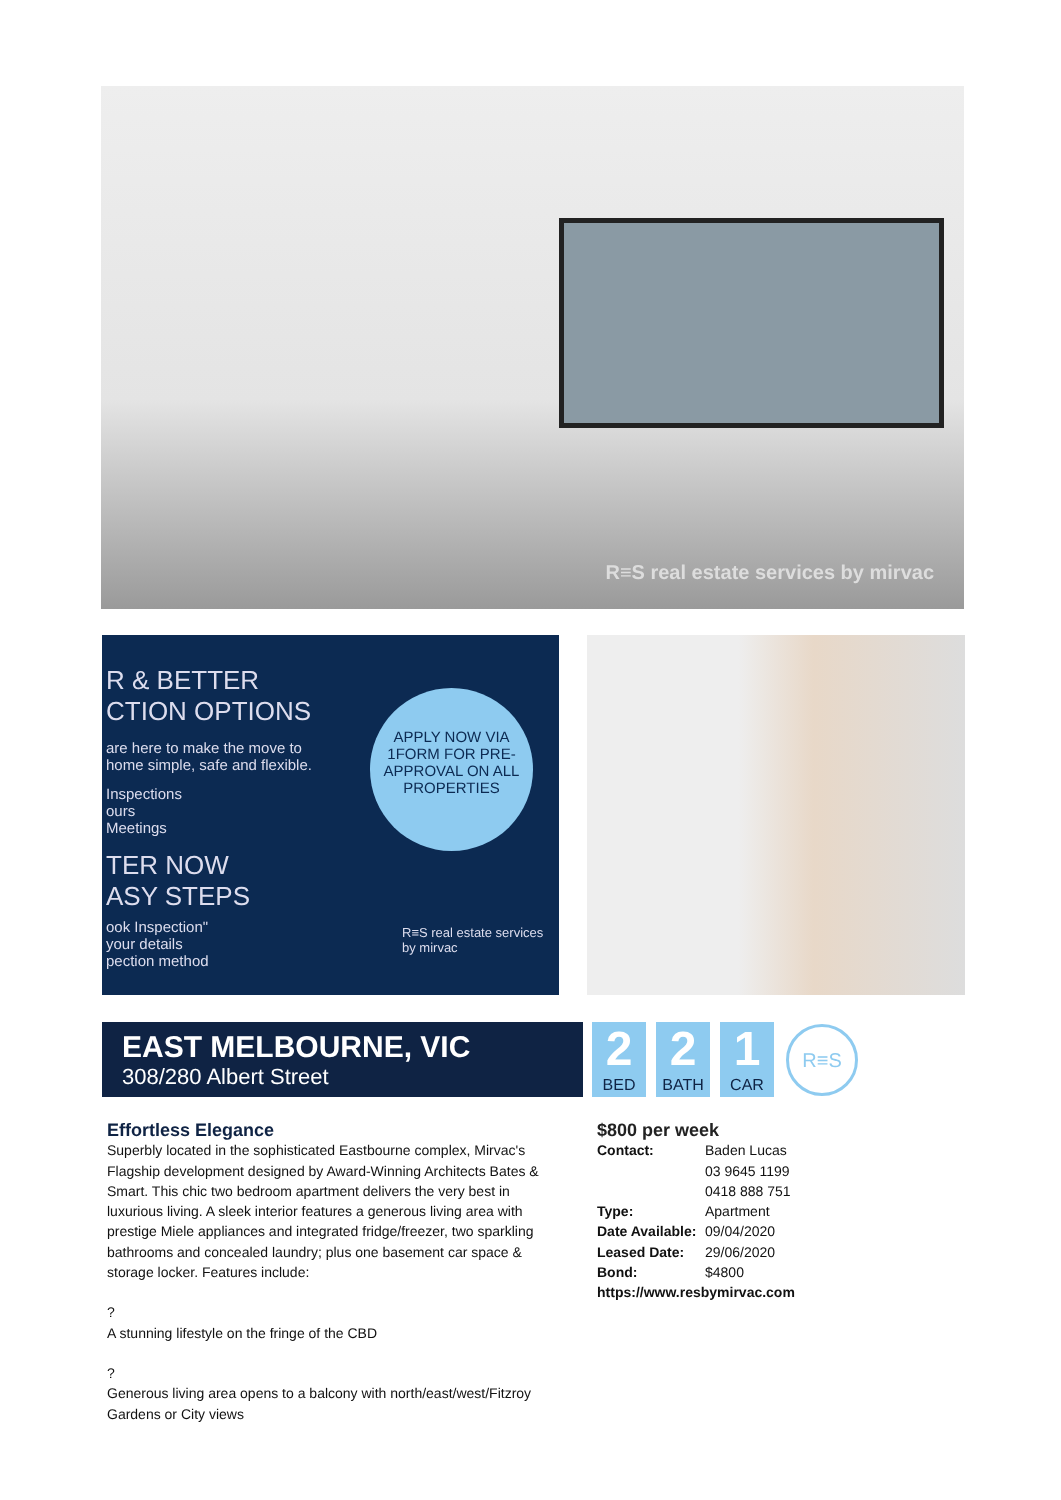R≡S real estate services by mirvac
R & BETTER
CTION OPTIONS
are here to make the move to
home simple, safe and flexible.
Inspections
ours
Meetings
TER NOW
ASY STEPS
ook Inspection"
your details
pection method
APPLY NOW VIA 1FORM FOR PRE-APPROVAL ON ALL PROPERTIES
R≡S real estate services by mirvac
EAST MELBOURNE, VIC
308/280 Albert Street
2
BED
2
BATH
1
CAR
R≡S
Effortless Elegance
Superbly located in the sophisticated Eastbourne complex, Mirvac's Flagship development designed by Award-Winning Architects Bates & Smart. This chic two bedroom apartment delivers the very best in luxurious living. A sleek interior features a generous living area with prestige Miele appliances and integrated fridge/freezer, two sparkling bathrooms and concealed laundry; plus one basement car space & storage locker. Features include:
?
A stunning lifestyle on the fringe of the CBD
?
Generous living area opens to a balcony with north/east/west/Fitzroy Gardens or City views
$800 per week
| Contact: | Baden Lucas 03 9645 1199 0418 888 751 |
| Type: | Apartment |
| Date Available: | 09/04/2020 |
| Leased Date: | 29/06/2020 |
| Bond: | $4800 |
| https://www.resbymirvac.com | |